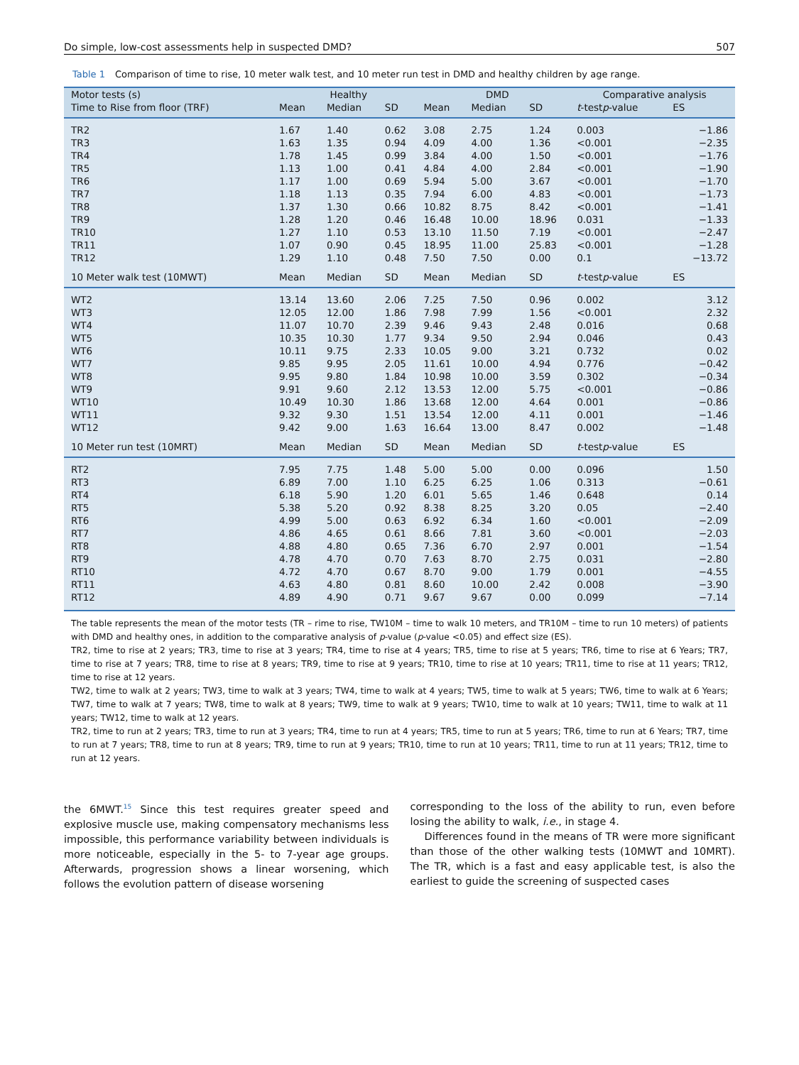Do simple, low-cost assessments help in suspected DMD? 507
Table 1 Comparison of time to rise, 10 meter walk test, and 10 meter run test in DMD and healthy children by age range.
| Motor tests (s) | Healthy | | | DMD | | | Comparative analysis | |
| --- | --- | --- | --- | --- | --- | --- | --- | --- |
| Time to Rise from floor (TRF) | Mean | Median | SD | Mean | Median | SD | t -test p -value | ES |
| TR2 | 1.67 | 1.40 | 0.62 | 3.08 | 2.75 | 1.24 | 0.003 | −1.86 |
| TR3 | 1.63 | 1.35 | 0.94 | 4.09 | 4.00 | 1.36 | <0.001 | −2.35 |
| TR4 | 1.78 | 1.45 | 0.99 | 3.84 | 4.00 | 1.50 | <0.001 | −1.76 |
| TR5 | 1.13 | 1.00 | 0.41 | 4.84 | 4.00 | 2.84 | <0.001 | −1.90 |
| TR6 | 1.17 | 1.00 | 0.69 | 5.94 | 5.00 | 3.67 | <0.001 | −1.70 |
| TR7 | 1.18 | 1.13 | 0.35 | 7.94 | 6.00 | 4.83 | <0.001 | −1.73 |
| TR8 | 1.37 | 1.30 | 0.66 | 10.82 | 8.75 | 8.42 | <0.001 | −1.41 |
| TR9 | 1.28 | 1.20 | 0.46 | 16.48 | 10.00 | 18.96 | 0.031 | −1.33 |
| TR10 | 1.27 | 1.10 | 0.53 | 13.10 | 11.50 | 7.19 | <0.001 | −2.47 |
| TR11 | 1.07 | 0.90 | 0.45 | 18.95 | 11.00 | 25.83 | <0.001 | −1.28 |
| TR12 | 1.29 | 1.10 | 0.48 | 7.50 | 7.50 | 0.00 | 0.1 | −13.72 |
| 10 Meter walk test (10MWT) | Mean | Median | SD | Mean | Median | SD | t -test p -value | ES |
| WT2 | 13.14 | 13.60 | 2.06 | 7.25 | 7.50 | 0.96 | 0.002 | 3.12 |
| WT3 | 12.05 | 12.00 | 1.86 | 7.98 | 7.99 | 1.56 | <0.001 | 2.32 |
| WT4 | 11.07 | 10.70 | 2.39 | 9.46 | 9.43 | 2.48 | 0.016 | 0.68 |
| WT5 | 10.35 | 10.30 | 1.77 | 9.34 | 9.50 | 2.94 | 0.046 | 0.43 |
| WT6 | 10.11 | 9.75 | 2.33 | 10.05 | 9.00 | 3.21 | 0.732 | 0.02 |
| WT7 | 9.85 | 9.95 | 2.05 | 11.61 | 10.00 | 4.94 | 0.776 | −0.42 |
| WT8 | 9.95 | 9.80 | 1.84 | 10.98 | 10.00 | 3.59 | 0.302 | −0.34 |
| WT9 | 9.91 | 9.60 | 2.12 | 13.53 | 12.00 | 5.75 | <0.001 | −0.86 |
| WT10 | 10.49 | 10.30 | 1.86 | 13.68 | 12.00 | 4.64 | 0.001 | −0.86 |
| WT11 | 9.32 | 9.30 | 1.51 | 13.54 | 12.00 | 4.11 | 0.001 | −1.46 |
| WT12 | 9.42 | 9.00 | 1.63 | 16.64 | 13.00 | 8.47 | 0.002 | −1.48 |
| 10 Meter run test (10MRT) | Mean | Median | SD | Mean | Median | SD | t -test p -value | ES |
| RT2 | 7.95 | 7.75 | 1.48 | 5.00 | 5.00 | 0.00 | 0.096 | 1.50 |
| RT3 | 6.89 | 7.00 | 1.10 | 6.25 | 6.25 | 1.06 | 0.313 | −0.61 |
| RT4 | 6.18 | 5.90 | 1.20 | 6.01 | 5.65 | 1.46 | 0.648 | 0.14 |
| RT5 | 5.38 | 5.20 | 0.92 | 8.38 | 8.25 | 3.20 | 0.05 | −2.40 |
| RT6 | 4.99 | 5.00 | 0.63 | 6.92 | 6.34 | 1.60 | <0.001 | −2.09 |
| RT7 | 4.86 | 4.65 | 0.61 | 8.66 | 7.81 | 3.60 | <0.001 | −2.03 |
| RT8 | 4.88 | 4.80 | 0.65 | 7.36 | 6.70 | 2.97 | 0.001 | −1.54 |
| RT9 | 4.78 | 4.70 | 0.70 | 7.63 | 8.70 | 2.75 | 0.031 | −2.80 |
| RT10 | 4.72 | 4.70 | 0.67 | 8.70 | 9.00 | 1.79 | 0.001 | −4.55 |
| RT11 | 4.63 | 4.80 | 0.81 | 8.60 | 10.00 | 2.42 | 0.008 | −3.90 |
| RT12 | 4.89 | 4.90 | 0.71 | 9.67 | 9.67 | 0.00 | 0.099 | −7.14 |
The table represents the mean of the motor tests (TR – rime to rise, TW10M – time to walk 10 meters, and TR10M – time to run 10 meters) of patients with DMD and healthy ones, in addition to the comparative analysis of p-value (p-value <0.05) and effect size (ES).
TR2, time to rise at 2 years; TR3, time to rise at 3 years; TR4, time to rise at 4 years; TR5, time to rise at 5 years; TR6, time to rise at 6 Years; TR7, time to rise at 7 years; TR8, time to rise at 8 years; TR9, time to rise at 9 years; TR10, time to rise at 10 years; TR11, time to rise at 11 years; TR12, time to rise at 12 years.
TW2, time to walk at 2 years; TW3, time to walk at 3 years; TW4, time to walk at 4 years; TW5, time to walk at 5 years; TW6, time to walk at 6 Years; TW7, time to walk at 7 years; TW8, time to walk at 8 years; TW9, time to walk at 9 years; TW10, time to walk at 10 years; TW11, time to walk at 11 years; TW12, time to walk at 12 years.
TR2, time to run at 2 years; TR3, time to run at 3 years; TR4, time to run at 4 years; TR5, time to run at 5 years; TR6, time to run at 6 Years; TR7, time to run at 7 years; TR8, time to run at 8 years; TR9, time to run at 9 years; TR10, time to run at 10 years; TR11, time to run at 11 years; TR12, time to run at 12 years.
the 6MWT.<sup>15</sup> Since this test requires greater speed and explosive muscle use, making compensatory mechanisms less impossible, this performance variability between individuals is more noticeable, especially in the 5- to 7-year age groups. Afterwards, progression shows a linear worsening, which follows the evolution pattern of disease worsening
corresponding to the loss of the ability to run, even before losing the ability to walk, i.e., in stage 4.
Differences found in the means of TR were more significant than those of the other walking tests (10MWT and 10MRT). The TR, which is a fast and easy applicable test, is also the earliest to guide the screening of suspected cases